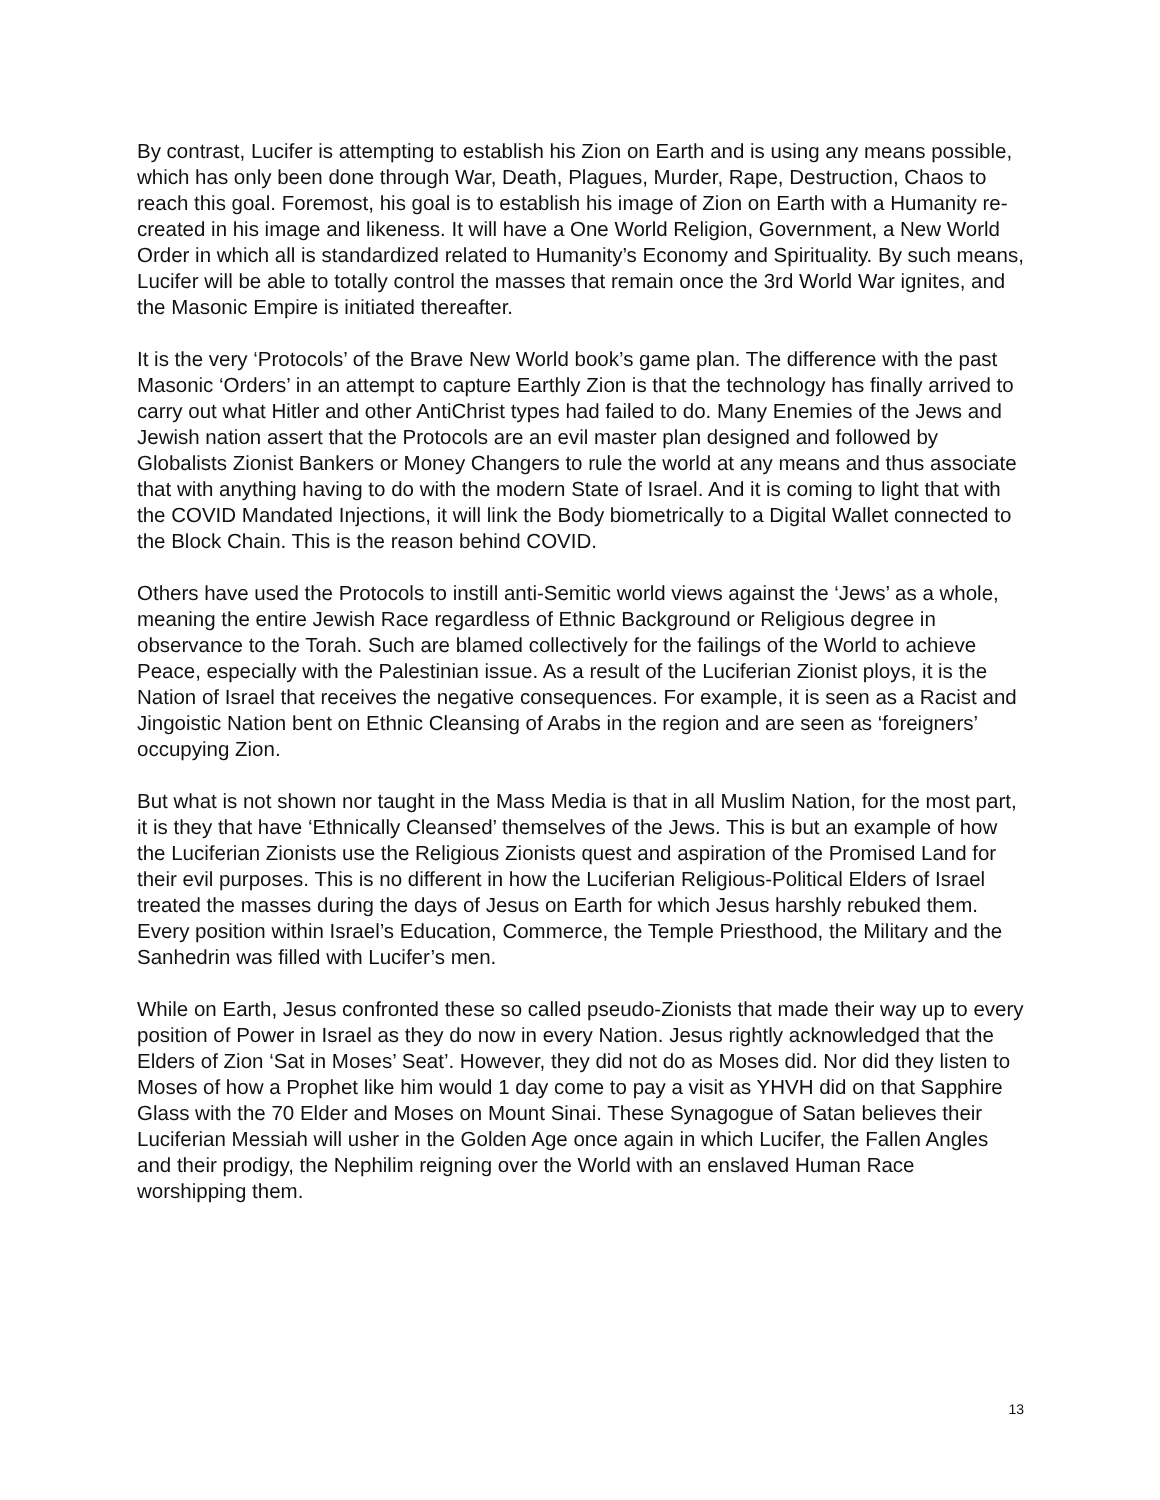By contrast, Lucifer is attempting to establish his Zion on Earth and is using any means possible, which has only been done through War, Death, Plagues, Murder, Rape, Destruction, Chaos to reach this goal. Foremost, his goal is to establish his image of Zion on Earth with a Humanity re-created in his image and likeness. It will have a One World Religion, Government, a New World Order in which all is standardized related to Humanity’s Economy and Spirituality. By such means, Lucifer will be able to totally control the masses that remain once the 3rd World War ignites, and the Masonic Empire is initiated thereafter.
It is the very ‘Protocols’ of the Brave New World book’s game plan. The difference with the past Masonic ‘Orders’ in an attempt to capture Earthly Zion is that the technology has finally arrived to carry out what Hitler and other AntiChrist types had failed to do. Many Enemies of the Jews and Jewish nation assert that the Protocols are an evil master plan designed and followed by Globalists Zionist Bankers or Money Changers to rule the world at any means and thus associate that with anything having to do with the modern State of Israel. And it is coming to light that with the COVID Mandated Injections, it will link the Body biometrically to a Digital Wallet connected to the Block Chain. This is the reason behind COVID.
Others have used the Protocols to instill anti-Semitic world views against the ‘Jews’ as a whole, meaning the entire Jewish Race regardless of Ethnic Background or Religious degree in observance to the Torah. Such are blamed collectively for the failings of the World to achieve Peace, especially with the Palestinian issue. As a result of the Luciferian Zionist ploys, it is the Nation of Israel that receives the negative consequences. For example, it is seen as a Racist and Jingoistic Nation bent on Ethnic Cleansing of Arabs in the region and are seen as ‘foreigners’ occupying Zion.
But what is not shown nor taught in the Mass Media is that in all Muslim Nation, for the most part, it is they that have ‘Ethnically Cleansed’ themselves of the Jews. This is but an example of how the Luciferian Zionists use the Religious Zionists quest and aspiration of the Promised Land for their evil purposes. This is no different in how the Luciferian Religious-Political Elders of Israel treated the masses during the days of Jesus on Earth for which Jesus harshly rebuked them. Every position within Israel’s Education, Commerce, the Temple Priesthood, the Military and the Sanhedrin was filled with Lucifer’s men.
While on Earth, Jesus confronted these so called pseudo-Zionists that made their way up to every position of Power in Israel as they do now in every Nation. Jesus rightly acknowledged that the Elders of Zion ‘Sat in Moses’ Seat’. However, they did not do as Moses did. Nor did they listen to Moses of how a Prophet like him would 1 day come to pay a visit as YHVH did on that Sapphire Glass with the 70 Elder and Moses on Mount Sinai. These Synagogue of Satan believes their Luciferian Messiah will usher in the Golden Age once again in which Lucifer, the Fallen Angles and their prodigy, the Nephilim reigning over the World with an enslaved Human Race worshipping them.
13